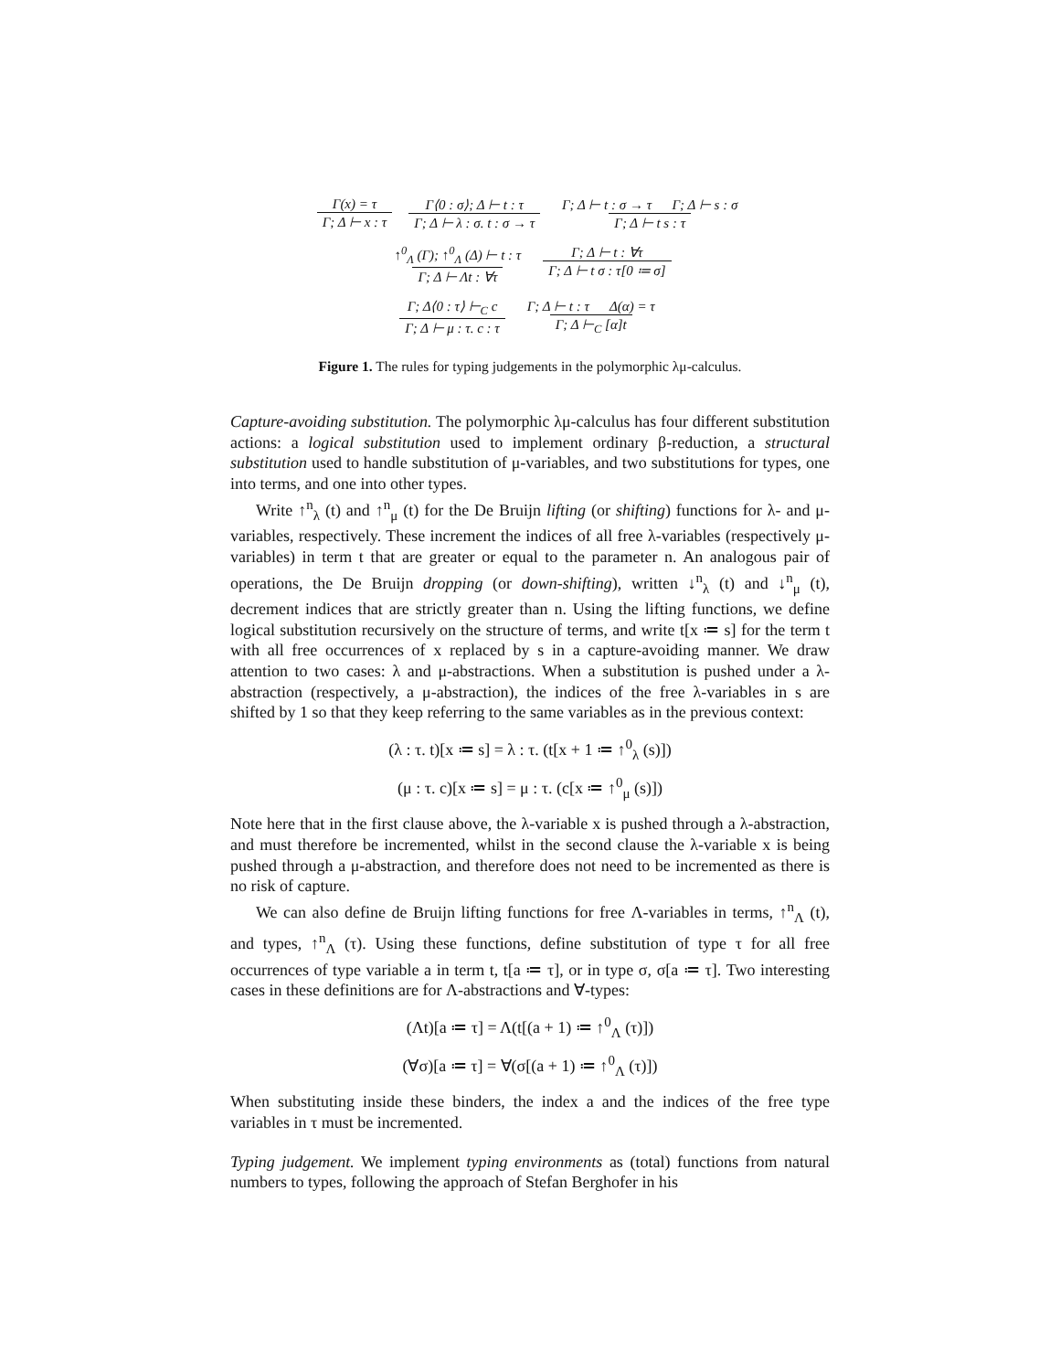Γ(x) = τ Γ; Δ ⊢ x : τ Γ⟨0 : σ⟩; Δ ⊢ t : τ Γ; Δ ⊢ λ : σ. t : σ → τ Γ; Δ ⊢ t : σ → τ Γ; Δ ⊢ s : σ Γ; Δ ⊢ t s : τ
↑<sup>0</sup><sub>Λ</sub> (Γ); ↑<sup>0</sup><sub>Λ</sub> (Δ) ⊢ t : τ Γ; Δ ⊢ Λt : ∀τ Γ; Δ ⊢ t : ∀τ Γ; Δ ⊢ t σ : τ[0 ≔ σ]
Γ; Δ⟨0 : τ⟩ ⊢<sub>C</sub> c Γ; Δ ⊢ μ : τ. c : τ Γ; Δ ⊢ t : τ Δ(α) = τ Γ; Δ ⊢<sub>C</sub> [α]t
Figure 1. The rules for typing judgements in the polymorphic λμ-calculus.
Capture-avoiding substitution. The polymorphic λμ-calculus has four different substitution actions: a logical substitution used to implement ordinary β-reduction, a structural substitution used to handle substitution of μ-variables, and two substitutions for types, one into terms, and one into other types.
Write ↑<sup>n</sup><sub>λ</sub> (t) and ↑<sup>n</sup><sub>μ</sub> (t) for the De Bruijn lifting (or shifting) functions for λ- and μ-variables, respectively. These increment the indices of all free λ-variables (respectively μ-variables) in term t that are greater or equal to the parameter n. An analogous pair of operations, the De Bruijn dropping (or down-shifting), written ↓<sup>n</sup><sub>λ</sub> (t) and ↓<sup>n</sup><sub>μ</sub> (t), decrement indices that are strictly greater than n. Using the lifting functions, we define logical substitution recursively on the structure of terms, and write t[x ≔ s] for the term t with all free occurrences of x replaced by s in a capture-avoiding manner. We draw attention to two cases: λ and μ-abstractions. When a substitution is pushed under a λ-abstraction (respectively, a μ-abstraction), the indices of the free λ-variables in s are shifted by 1 so that they keep referring to the same variables as in the previous context:
(λ : τ. t)[x ≔ s] = λ : τ. (t[x + 1 ≔ ↑<sup>0</sup><sub>λ</sub> (s)])
(μ : τ. c)[x ≔ s] = μ : τ. (c[x ≔ ↑<sup>0</sup><sub>μ</sub> (s)])
Note here that in the first clause above, the λ-variable x is pushed through a λ-abstraction, and must therefore be incremented, whilst in the second clause the λ-variable x is being pushed through a μ-abstraction, and therefore does not need to be incremented as there is no risk of capture.
We can also define de Bruijn lifting functions for free Λ-variables in terms, ↑<sup>n</sup><sub>Λ</sub> (t), and types, ↑<sup>n</sup><sub>Λ</sub> (τ). Using these functions, define substitution of type τ for all free occurrences of type variable a in term t, t[a ≔ τ], or in type σ, σ[a ≔ τ]. Two interesting cases in these definitions are for Λ-abstractions and ∀-types:
(Λt)[a ≔ τ] = Λ(t[(a + 1) ≔ ↑<sup>0</sup><sub>Λ</sub> (τ)])
(∀σ)[a ≔ τ] = ∀(σ[(a + 1) ≔ ↑<sup>0</sup><sub>Λ</sub> (τ)])
When substituting inside these binders, the index a and the indices of the free type variables in τ must be incremented.
Typing judgement. We implement typing environments as (total) functions from natural numbers to types, following the approach of Stefan Berghofer in his